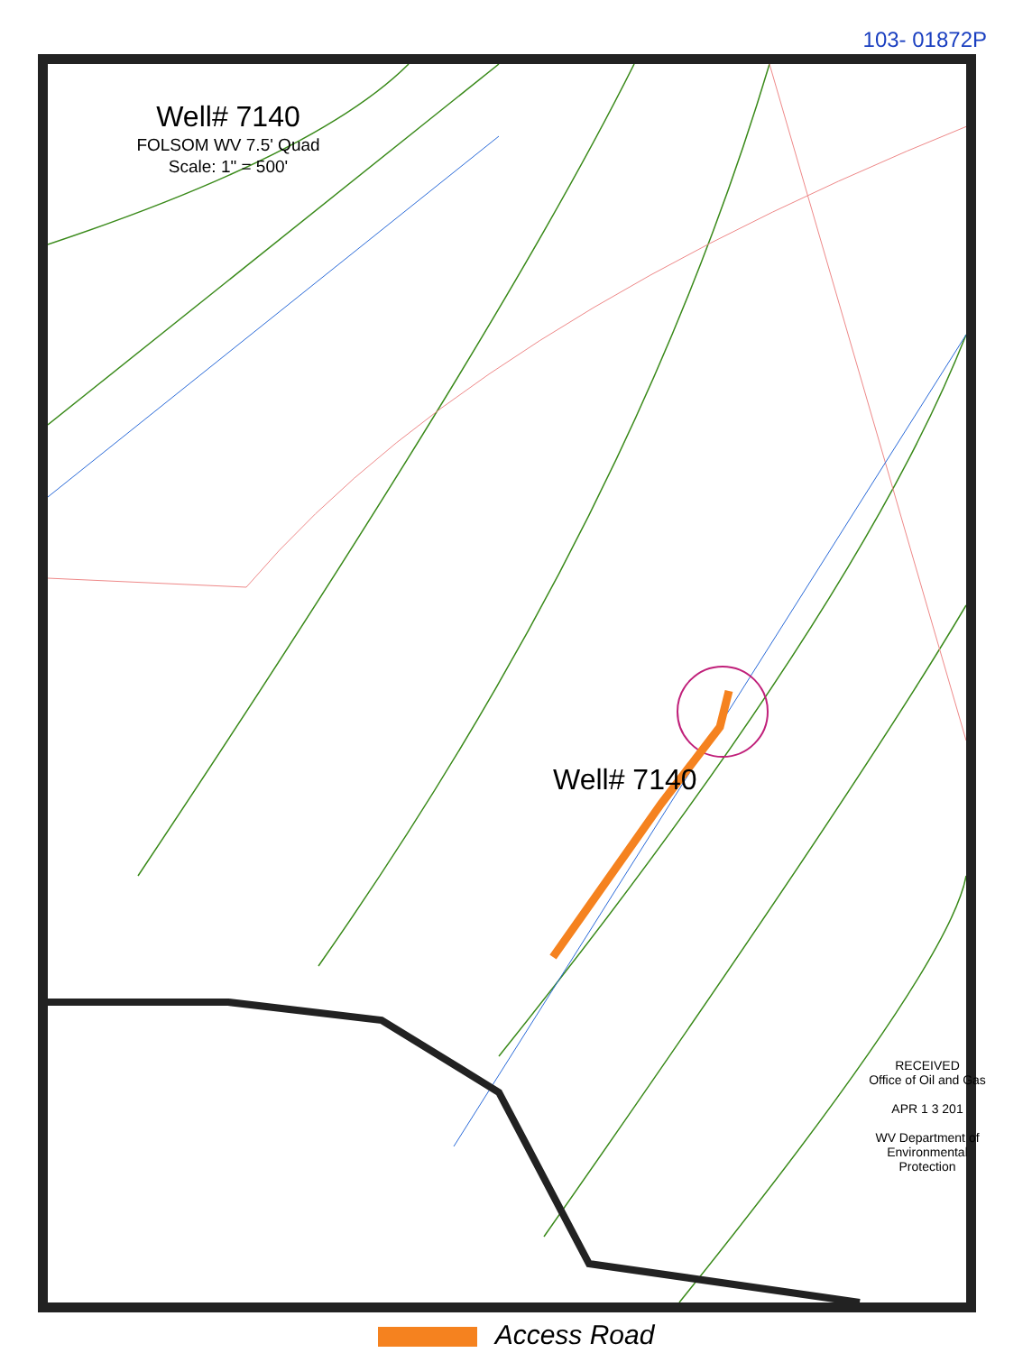103- 01872P
Well# 7140
FOLSOM WV 7.5' Quad
Scale: 1" = 500'
Well# 7140
RECEIVED
Office of Oil and Gas
APR 1 3 201
WV Department of
Environmental Protection
1565 1400 1000 1200 1100 1512 130 TELEPHONE Cem B & O Fishing
Access Road